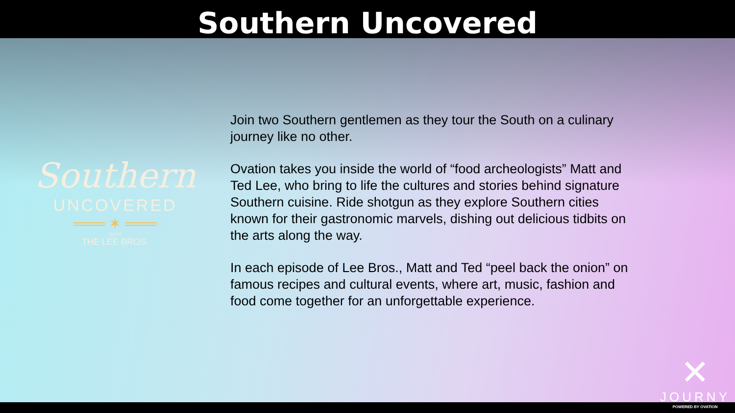Southern Uncovered
Southern
UNCOVERED
═══ ✶ ═══
WITH
THE LEE BROS.
Join two Southern gentlemen as they tour the South on a culinary journey like no other.
Ovation takes you inside the world of “food archeologists” Matt and Ted Lee, who bring to life the cultures and stories behind signature Southern cuisine. Ride shotgun as they explore Southern cities known for their gastronomic marvels, dishing out delicious tidbits on the arts along the way.
In each episode of Lee Bros., Matt and Ted “peel back the onion” on famous recipes and cultural events, where art, music, fashion and food come together for an unforgettable experience.
✕
JOURNY
POWERED BY OVATION